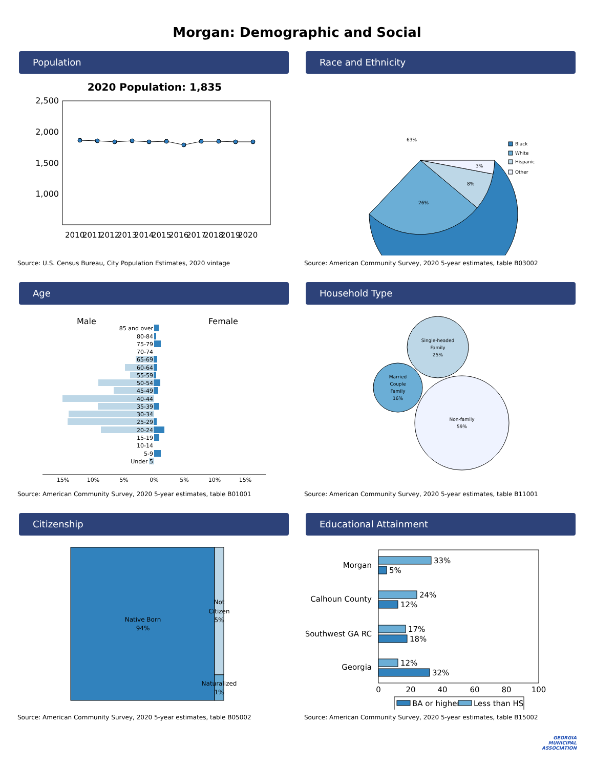Morgan: Demographic and Social
Population
2020 Population: 1,835
2,500
2,000
1,500
1,000
2010
2011
2012
2013
2014
2015
2016
2017
2018
2019
2020
Source: U.S. Census Bureau, City Population Estimates, 2020 vintage
Race and Ethnicity
63%
26%
8%
3%
Black
White
Hispanic
Other
Source: American Community Survey, 2020 5-year estimates, table B03002
Age
Male
Female
85 and over
80-84
75-79
70-74
65-69
60-64
55-59
50-54
45-49
40-44
35-39
30-34
25-29
20-24
15-19
10-14
5-9
Under 5
15%
10%
5%
0%
5%
10%
15%
Source: American Community Survey, 2020 5-year estimates, table B01001
Household Type
Single-headed
Family
25%
Married
Couple
Family
16%
Non-family
59%
Source: American Community Survey, 2020 5-year estimates, table B11001
Citizenship
Native Born
94%
Not
Citizen
5%
Naturalized
1%
Source: American Community Survey, 2020 5-year estimates, table B05002
Educational Attainment
33%
5%
24%
12%
17%
18%
12%
32%
Morgan
Calhoun County
Southwest GA RC
Georgia
0
20
40
60
80
100
BA or higher
Less than HS
Source: American Community Survey, 2020 5-year estimates, table B15002
GEORGIA
MUNICIPAL
ASSOCIATION